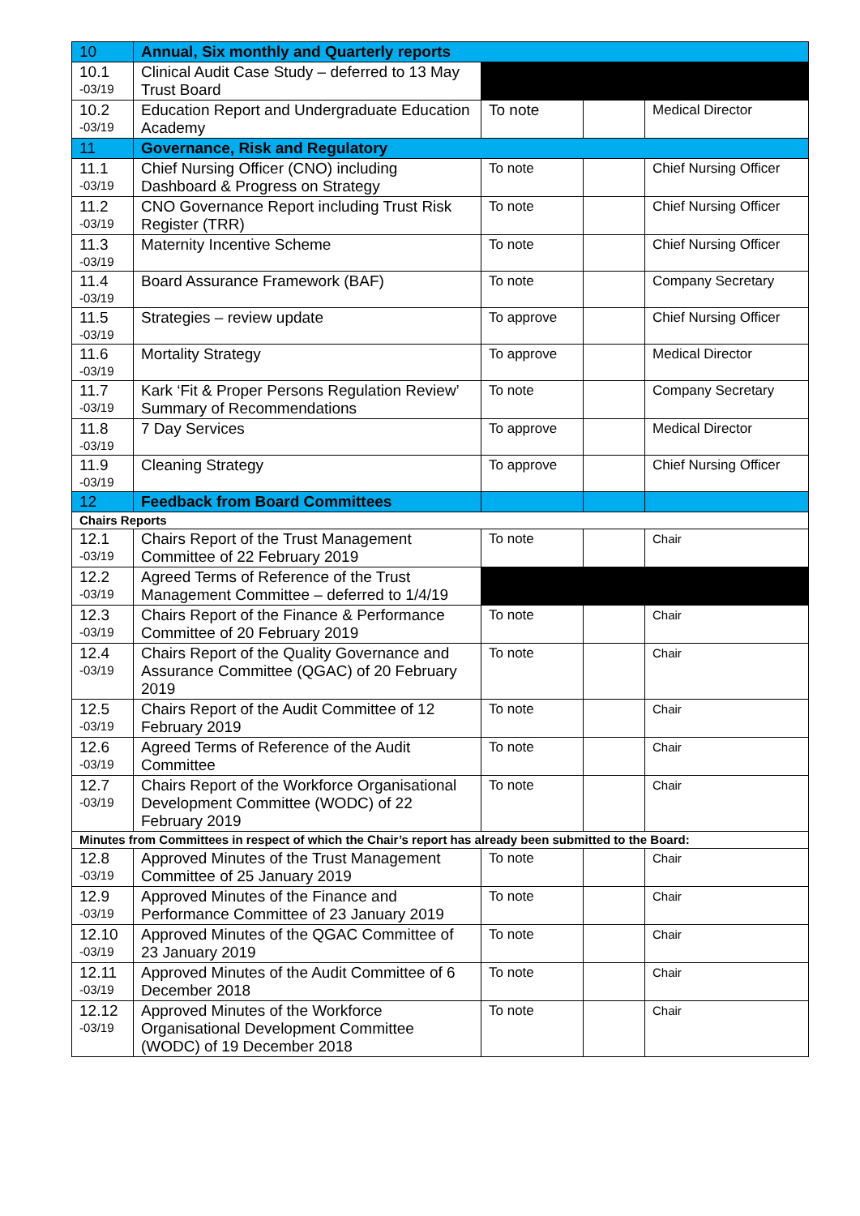| 10 | Annual, Six monthly and Quarterly reports | | | |
| 10.1 -03/19 | Clinical Audit Case Study – deferred to 13 May Trust Board | | | |
| 10.2 -03/19 | Education Report and Undergraduate Education Academy | To note | | Medical Director |
| 11 | Governance, Risk and Regulatory | | | |
| 11.1 -03/19 | Chief Nursing Officer (CNO) including Dashboard & Progress on Strategy | To note | | Chief Nursing Officer |
| 11.2 -03/19 | CNO Governance Report including Trust Risk Register (TRR) | To note | | Chief Nursing Officer |
| 11.3 -03/19 | Maternity Incentive Scheme | To note | | Chief Nursing Officer |
| 11.4 -03/19 | Board Assurance Framework (BAF) | To note | | Company Secretary |
| 11.5 -03/19 | Strategies – review update | To approve | | Chief Nursing Officer |
| 11.6 -03/19 | Mortality Strategy | To approve | | Medical Director |
| 11.7 -03/19 | Kark ‘Fit & Proper Persons Regulation Review’ Summary of Recommendations | To note | | Company Secretary |
| 11.8 -03/19 | 7 Day Services | To approve | | Medical Director |
| 11.9 -03/19 | Cleaning Strategy | To approve | | Chief Nursing Officer |
| 12 | Feedback from Board Committees | | | |
| Chairs Reports | | | | |
| 12.1 -03/19 | Chairs Report of the Trust Management Committee of 22 February 2019 | To note | | Chair |
| 12.2 -03/19 | Agreed Terms of Reference of the Trust Management Committee – deferred to 1/4/19 | | | |
| 12.3 -03/19 | Chairs Report of the Finance & Performance Committee of 20 February 2019 | To note | | Chair |
| 12.4 -03/19 | Chairs Report of the Quality Governance and Assurance Committee (QGAC) of 20 February 2019 | To note | | Chair |
| 12.5 -03/19 | Chairs Report of the Audit Committee of 12 February 2019 | To note | | Chair |
| 12.6 -03/19 | Agreed Terms of Reference of the Audit Committee | To note | | Chair |
| 12.7 -03/19 | Chairs Report of the Workforce Organisational Development Committee (WODC) of 22 February 2019 | To note | | Chair |
| Minutes from Committees in respect of which the Chair’s report has already been submitted to the Board: | | | | |
| 12.8 -03/19 | Approved Minutes of the Trust Management Committee of 25 January 2019 | To note | | Chair |
| 12.9 -03/19 | Approved Minutes of the Finance and Performance Committee of 23 January 2019 | To note | | Chair |
| 12.10 -03/19 | Approved Minutes of the QGAC Committee of 23 January 2019 | To note | | Chair |
| 12.11 -03/19 | Approved Minutes of the Audit Committee of 6 December 2018 | To note | | Chair |
| 12.12 -03/19 | Approved Minutes of the Workforce Organisational Development Committee (WODC) of 19 December 2018 | To note | | Chair |